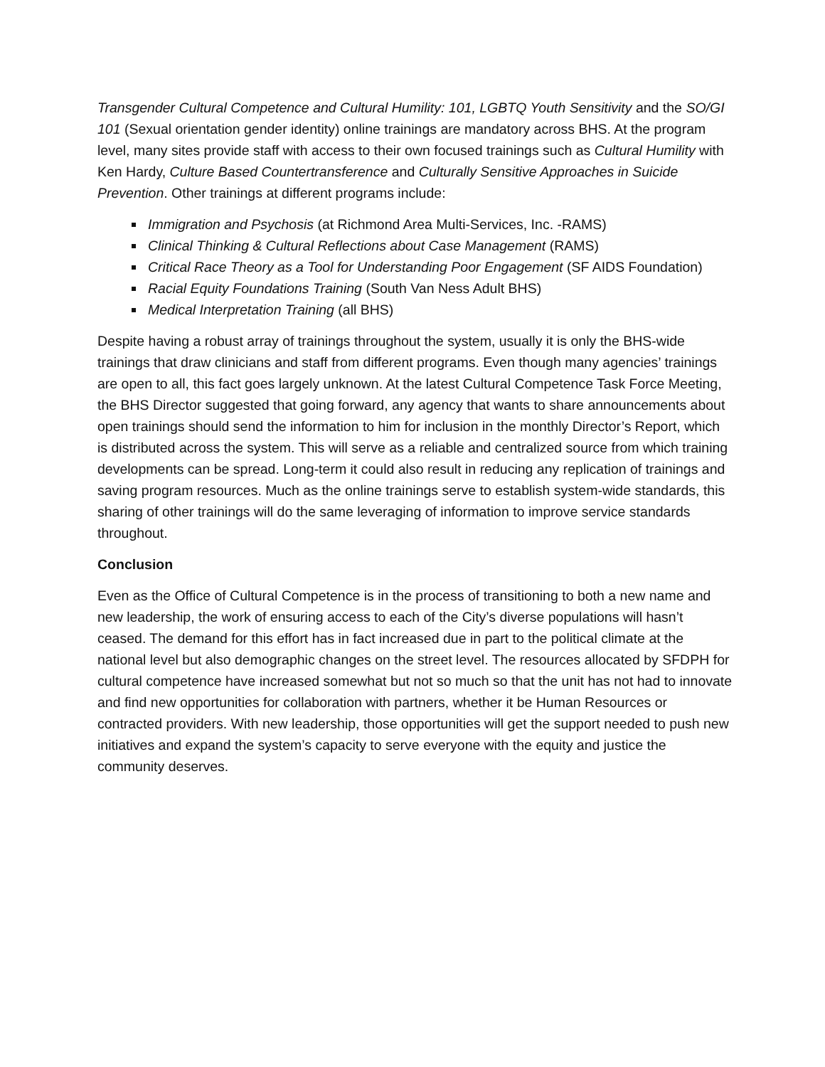Transgender Cultural Competence and Cultural Humility: 101, LGBTQ Youth Sensitivity and the SO/GI 101 (Sexual orientation gender identity) online trainings are mandatory across BHS. At the program level, many sites provide staff with access to their own focused trainings such as Cultural Humility with Ken Hardy, Culture Based Countertransference and Culturally Sensitive Approaches in Suicide Prevention. Other trainings at different programs include:
Immigration and Psychosis (at Richmond Area Multi-Services, Inc. -RAMS)
Clinical Thinking & Cultural Reflections about Case Management (RAMS)
Critical Race Theory as a Tool for Understanding Poor Engagement (SF AIDS Foundation)
Racial Equity Foundations Training (South Van Ness Adult BHS)
Medical Interpretation Training (all BHS)
Despite having a robust array of trainings throughout the system, usually it is only the BHS-wide trainings that draw clinicians and staff from different programs. Even though many agencies’ trainings are open to all, this fact goes largely unknown. At the latest Cultural Competence Task Force Meeting, the BHS Director suggested that going forward, any agency that wants to share announcements about open trainings should send the information to him for inclusion in the monthly Director’s Report, which is distributed across the system. This will serve as a reliable and centralized source from which training developments can be spread. Long-term it could also result in reducing any replication of trainings and saving program resources. Much as the online trainings serve to establish system-wide standards, this sharing of other trainings will do the same leveraging of information to improve service standards throughout.
Conclusion
Even as the Office of Cultural Competence is in the process of transitioning to both a new name and new leadership, the work of ensuring access to each of the City’s diverse populations will hasn’t ceased. The demand for this effort has in fact increased due in part to the political climate at the national level but also demographic changes on the street level. The resources allocated by SFDPH for cultural competence have increased somewhat but not so much so that the unit has not had to innovate and find new opportunities for collaboration with partners, whether it be Human Resources or contracted providers. With new leadership, those opportunities will get the support needed to push new initiatives and expand the system’s capacity to serve everyone with the equity and justice the community deserves.